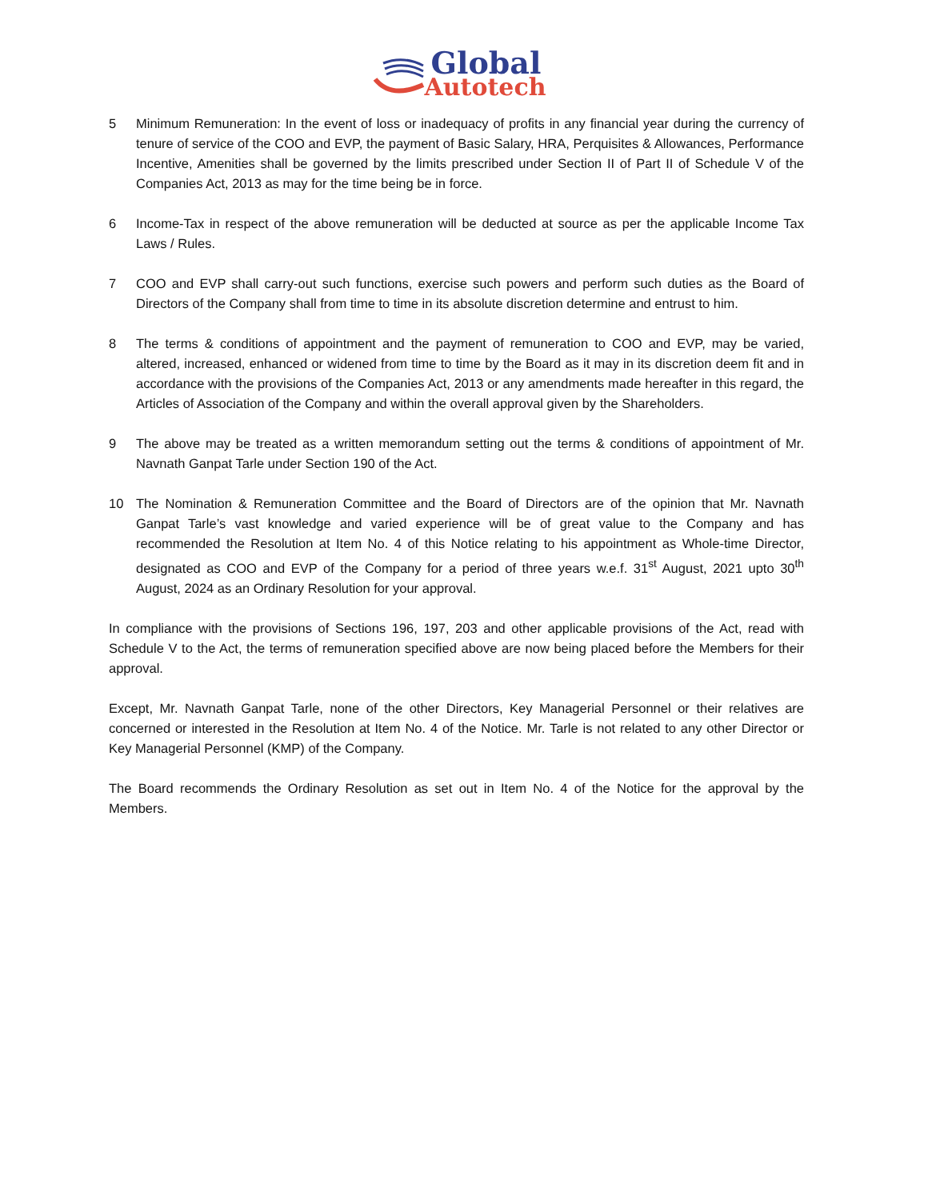Global
Autotech
5 Minimum Remuneration: In the event of loss or inadequacy of profits in any financial year during the currency of tenure of service of the COO and EVP, the payment of Basic Salary, HRA, Perquisites & Allowances, Performance Incentive, Amenities shall be governed by the limits prescribed under Section II of Part II of Schedule V of the Companies Act, 2013 as may for the time being be in force.
6 Income-Tax in respect of the above remuneration will be deducted at source as per the applicable Income Tax Laws / Rules.
7 COO and EVP shall carry-out such functions, exercise such powers and perform such duties as the Board of Directors of the Company shall from time to time in its absolute discretion determine and entrust to him.
8 The terms & conditions of appointment and the payment of remuneration to COO and EVP, may be varied, altered, increased, enhanced or widened from time to time by the Board as it may in its discretion deem fit and in accordance with the provisions of the Companies Act, 2013 or any amendments made hereafter in this regard, the Articles of Association of the Company and within the overall approval given by the Shareholders.
9 The above may be treated as a written memorandum setting out the terms & conditions of appointment of Mr. Navnath Ganpat Tarle under Section 190 of the Act.
10 The Nomination & Remuneration Committee and the Board of Directors are of the opinion that Mr. Navnath Ganpat Tarle’s vast knowledge and varied experience will be of great value to the Company and has recommended the Resolution at Item No. 4 of this Notice relating to his appointment as Whole-time Director, designated as COO and EVP of the Company for a period of three years w.e.f. 31<sup>st</sup> August, 2021 upto 30<sup>th</sup> August, 2024 as an Ordinary Resolution for your approval.
In compliance with the provisions of Sections 196, 197, 203 and other applicable provisions of the Act, read with Schedule V to the Act, the terms of remuneration specified above are now being placed before the Members for their approval.
Except, Mr. Navnath Ganpat Tarle, none of the other Directors, Key Managerial Personnel or their relatives are concerned or interested in the Resolution at Item No. 4 of the Notice. Mr. Tarle is not related to any other Director or Key Managerial Personnel (KMP) of the Company.
The Board recommends the Ordinary Resolution as set out in Item No. 4 of the Notice for the approval by the Members.